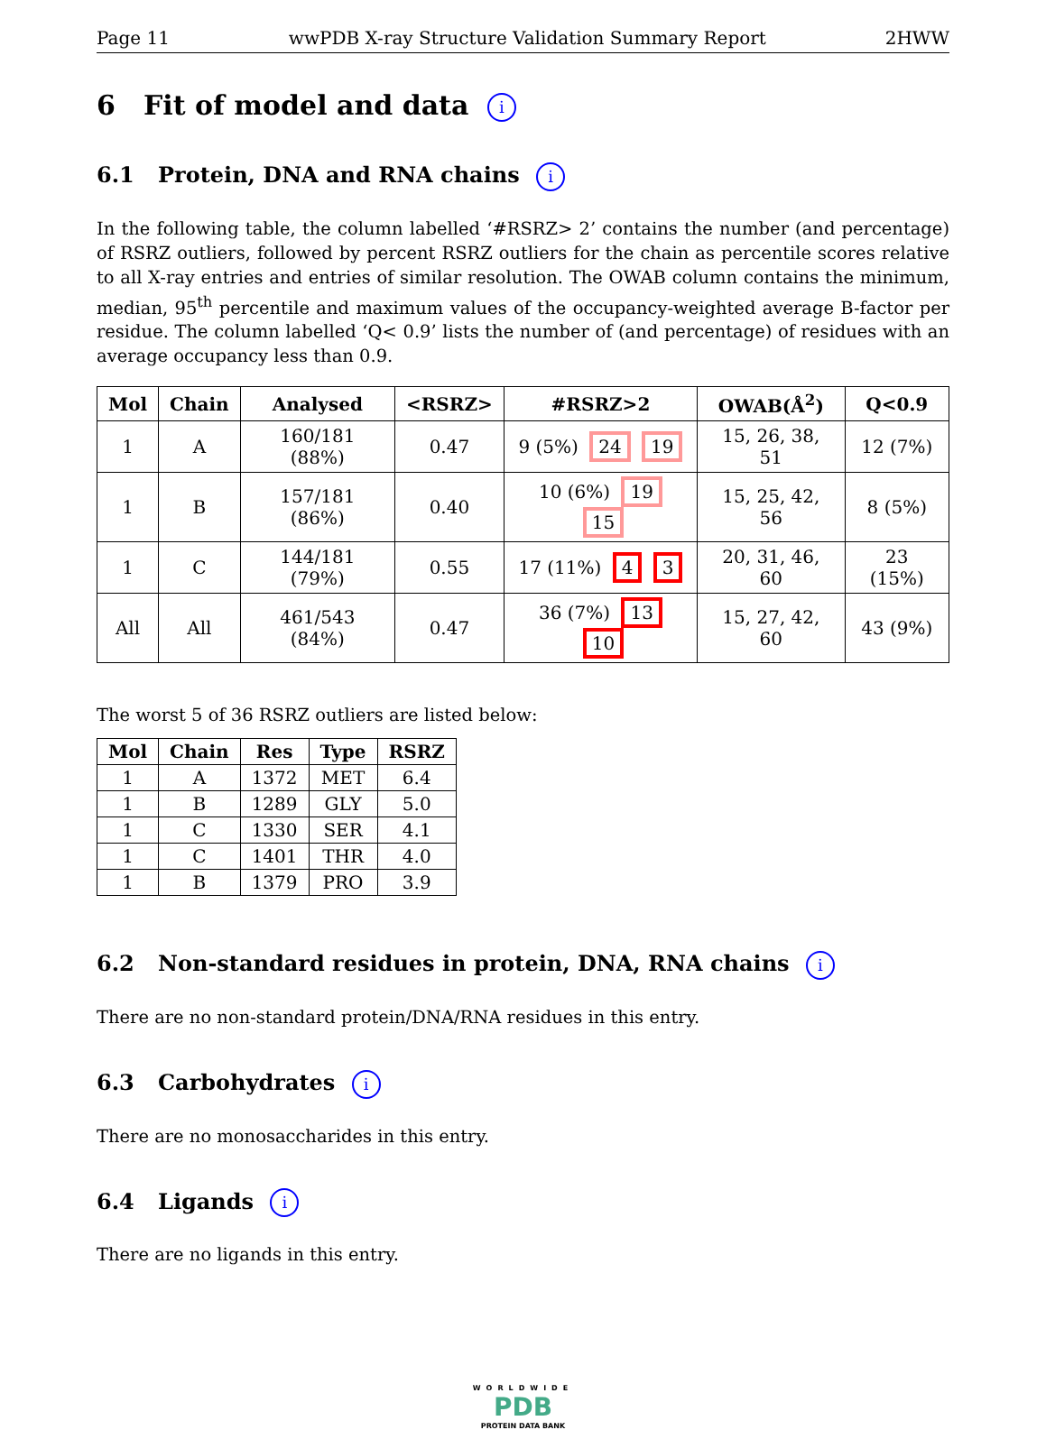Page 11 wwPDB X-ray Structure Validation Summary Report 2HWW
6 Fit of model and data i
6.1 Protein, DNA and RNA chains i
In the following table, the column labelled ‘#RSRZ> 2’ contains the number (and percentage) of RSRZ outliers, followed by percent RSRZ outliers for the chain as percentile scores relative to all X-ray entries and entries of similar resolution. The OWAB column contains the minimum, median, 95<sup>th</sup> percentile and maximum values of the occupancy-weighted average B-factor per residue. The column labelled ‘Q< 0.9’ lists the number of (and percentage) of residues with an average occupancy less than 0.9.
| Mol | Chain | Analysed | <RSRZ> | #RSRZ>2 | OWAB(Å<sup>2</sup>) | Q<0.9 |
| --- | --- | --- | --- | --- | --- | --- |
| 1 | A | 160/181 (88%) | 0.47 | 9 (5%) 24 19 | 15, 26, 38, 51 | 12 (7%) |
| 1 | B | 157/181 (86%) | 0.40 | 10 (6%) 19 15 | 15, 25, 42, 56 | 8 (5%) |
| 1 | C | 144/181 (79%) | 0.55 | 17 (11%) 4 3 | 20, 31, 46, 60 | 23 (15%) |
| All | All | 461/543 (84%) | 0.47 | 36 (7%) 13 10 | 15, 27, 42, 60 | 43 (9%) |
The worst 5 of 36 RSRZ outliers are listed below:
| Mol | Chain | Res | Type | RSRZ |
| --- | --- | --- | --- | --- |
| 1 | A | 1372 | MET | 6.4 |
| 1 | B | 1289 | GLY | 5.0 |
| 1 | C | 1330 | SER | 4.1 |
| 1 | C | 1401 | THR | 4.0 |
| 1 | B | 1379 | PRO | 3.9 |
6.2 Non-standard residues in protein, DNA, RNA chains i
There are no non-standard protein/DNA/RNA residues in this entry.
6.3 Carbohydrates i
There are no monosaccharides in this entry.
6.4 Ligands i
There are no ligands in this entry.
WORLDWIDE
PDB
PROTEIN DATA BANK